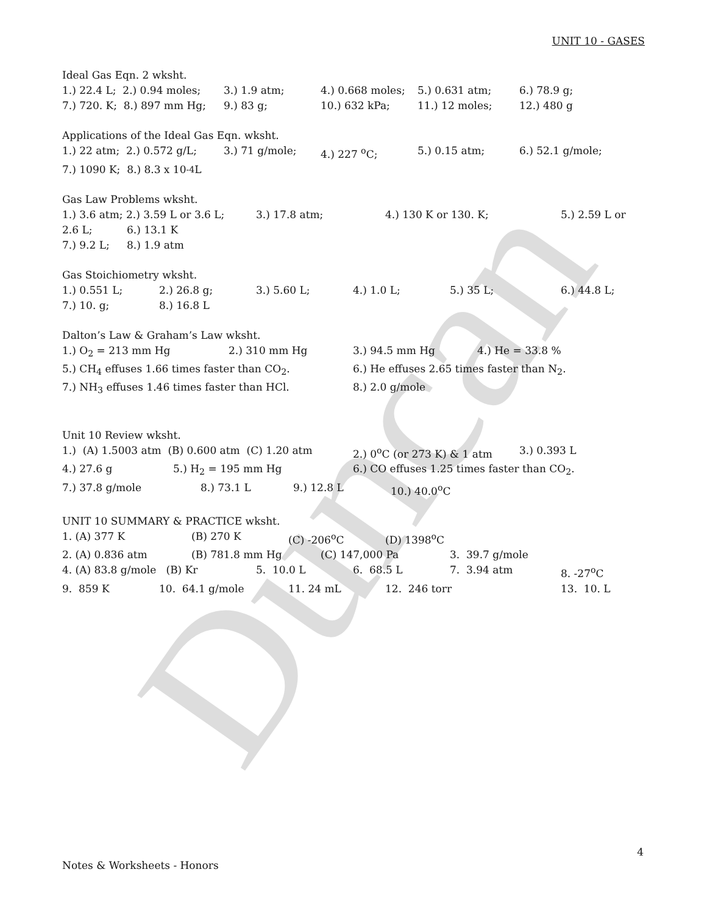Duncan
UNIT 10 - GASES
Ideal Gas Eqn. 2 wksht.
1.) 22.4 L; 2.) 0.94 moles; 3.) 1.9 atm; 4.) 0.668 moles; 5.) 0.631 atm; 6.) 78.9 g;
7.) 720. K; 8.) 897 mm Hg; 9.) 83 g; 10.) 632 kPa; 11.) 12 moles; 12.) 480 g
Applications of the Ideal Gas Eqn. wksht.
1.) 22 atm; 2.) 0.572 g/L; 3.) 71 g/mole; 4.) 227 <sup>o</sup>C; 5.) 0.15 atm; 6.) 52.1 g/mole;
7.) 1090 K; 8.) 8.3 x 10<sup>-4</sup> L
Gas Law Problems wksht.
1.) 3.6 atm; 2.) 3.59 L or 3.6 L; 3.) 17.8 atm; 4.) 130 K or 130. K; 5.) 2.59 L or
2.6 L; 6.) 13.1 K
7.) 9.2 L; 8.) 1.9 atm
Gas Stoichiometry wksht.
1.) 0.551 L; 2.) 26.8 g; 3.) 5.60 L; 4.) 1.0 L; 5.) 35 L; 6.) 44.8 L;
7.) 10. g; 8.) 16.8 L
Dalton’s Law & Graham’s Law wksht.
1.) O<sub>2</sub> = 213 mm Hg 2.) 310 mm Hg 3.) 94.5 mm Hg 4.) He = 33.8 %
5.) CH<sub>4</sub> effuses 1.66 times faster than CO<sub>2</sub>. 6.) He effuses 2.65 times faster than N<sub>2</sub>.
7.) NH<sub>3</sub> effuses 1.46 times faster than HCl. 8.) 2.0 g/mole
Unit 10 Review wksht.
1.) (A) 1.5003 atm (B) 0.600 atm (C) 1.20 atm 2.) 0<sup>o</sup>C (or 273 K) & 1 atm 3.) 0.393 L
4.) 27.6 g 5.) H<sub>2</sub> = 195 mm Hg 6.) CO effuses 1.25 times faster than CO<sub>2</sub>.
7.) 37.8 g/mole 8.) 73.1 L 9.) 12.8 L 10.) 40.0<sup>o</sup>C
UNIT 10 SUMMARY & PRACTICE wksht.
1. (A) 377 K (B) 270 K (C) -206<sup>o</sup>C (D) 1398<sup>o</sup>C
2. (A) 0.836 atm (B) 781.8 mm Hg (C) 147,000 Pa 3. 39.7 g/mole
4. (A) 83.8 g/mole (B) Kr 5. 10.0 L 6. 68.5 L 7. 3.94 atm 8. -27<sup>o</sup>C
9. 859 K 10. 64.1 g/mole 11. 24 mL 12. 246 torr 13. 10. L
4
Notes & Worksheets - Honors